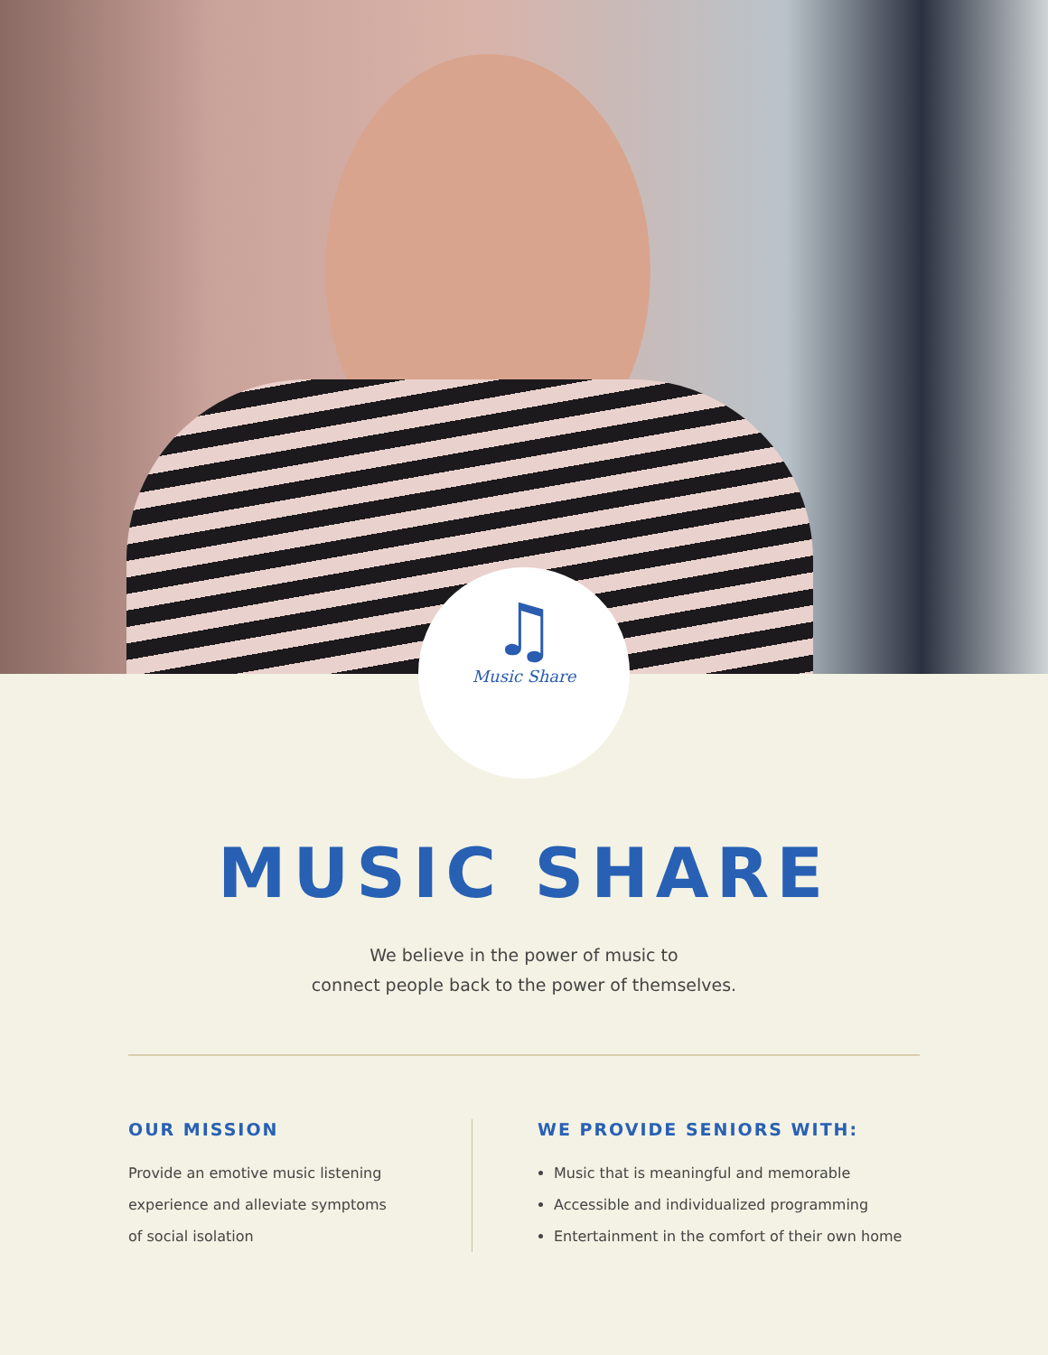♫
Music Share
MUSIC SHARE
We believe in the power of music to
connect people back to the power of themselves.
OUR MISSION
Provide an emotive music listening
experience and alleviate symptoms
of social isolation
WE PROVIDE SENIORS WITH:
Music that is meaningful and memorable
Accessible and individualized programming
Entertainment in the comfort of their own home